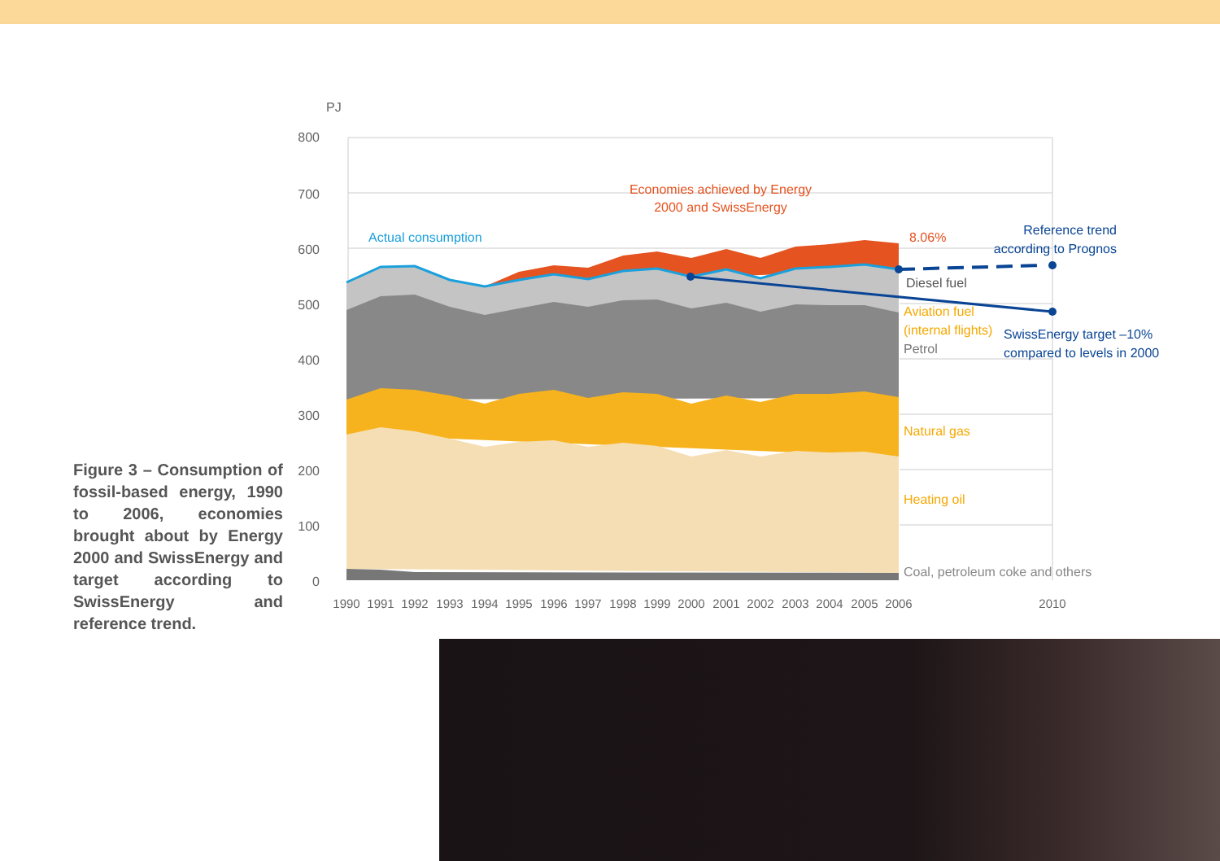Figure 3 – Consumption of fossil-based energy, 1990 to 2006, economies brought about by Energy 2000 and SwissEnergy and target according to SwissEnergy and reference trend.
PJ
800
700
600
500
400
300
200
100
0
Actual consumption
Economies achieved by Energy
2000 and SwissEnergy
8.06%
Reference trend
according to Prognos
Diesel fuel
Aviation fuel
(internal flights)
Petrol
SwissEnergy target –10%
compared to levels in 2000
Natural gas
Heating oil
Coal, petroleum coke and others
1990
1991
1992
1993
1994
1995
1996
1997
1998
1999
2000
2001
2002
2003
2004
2005
2006
2010